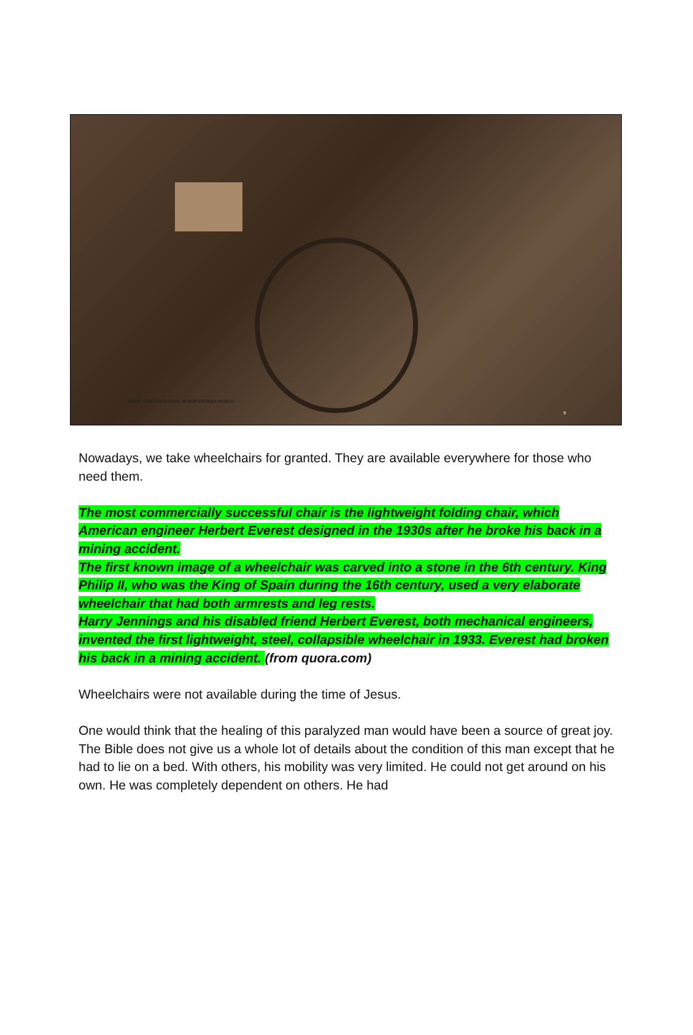JESUS, CONTROVERSIAL IN OUR BROKEN WORLD
9
Nowadays, we take wheelchairs for granted. They are available everywhere for those who need them.
The most commercially successful chair is the lightweight folding chair, which American engineer Herbert Everest designed in the 1930s after he broke his back in a mining accident.
The first known image of a wheelchair was carved into a stone in the 6th century. King Philip II, who was the King of Spain during the 16th century, used a very elaborate wheelchair that had both armrests and leg rests.
Harry Jennings and his disabled friend Herbert Everest, both mechanical engineers, invented the first lightweight, steel, collapsible wheelchair in 1933. Everest had broken his back in a mining accident. (from quora.com)
Wheelchairs were not available during the time of Jesus.
One would think that the healing of this paralyzed man would have been a source of great joy. The Bible does not give us a whole lot of details about the condition of this man except that he had to lie on a bed. With others, his mobility was very limited. He could not get around on his own. He was completely dependent on others. He had